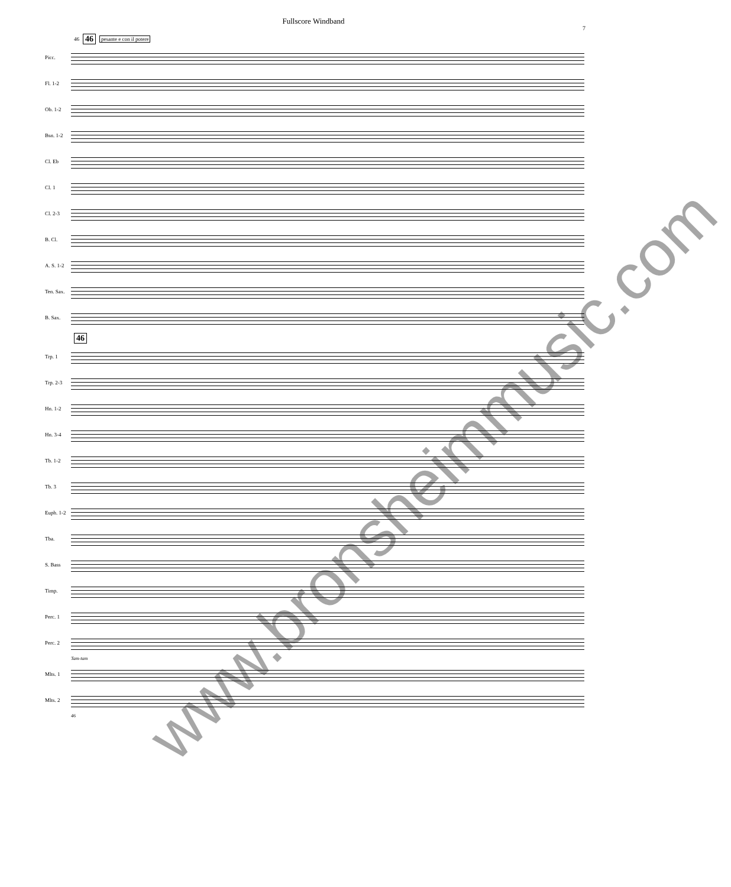Fullscore Windband
7
46 46 pesante e con il potere
Picc.
Fl. 1-2
Ob. 1-2
Bsn. 1-2
Cl. Eb
Cl. 1
Cl. 2-3
B. Cl.
A. S. 1-2
Ten. Sax.
B. Sax.
46
Trp. 1
Trp. 2-3
Hn. 1-2
Hn. 3-4
Tb. 1-2
Tb. 3
Euph. 1-2
Tba.
S. Bass
Timp.
Perc. 1
Perc. 2
Tam-tam
Mlts. 1
Mlts. 2
46
www.bronsheimmusic.com